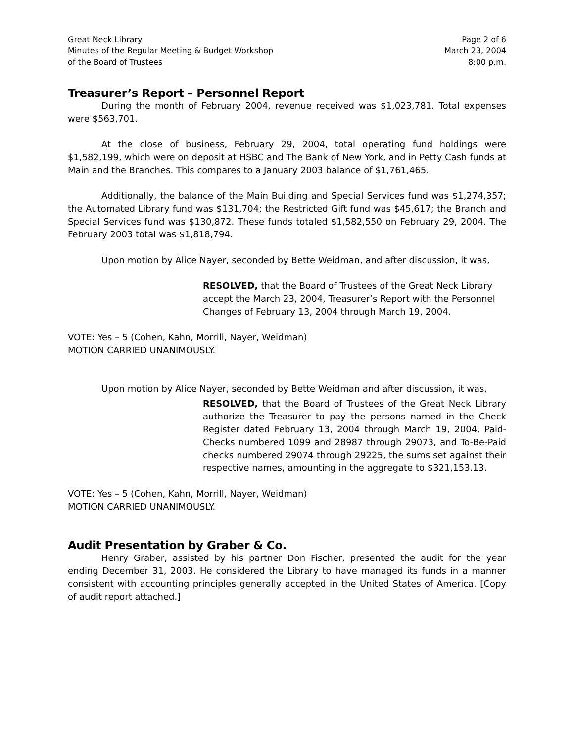Great Neck Library
Minutes of the Regular Meeting & Budget Workshop
of the Board of Trustees
Page 2 of 6
March 23, 2004
8:00 p.m.
Treasurer’s Report – Personnel Report
During the month of February 2004, revenue received was $1,023,781. Total expenses were $563,701.
At the close of business, February 29, 2004, total operating fund holdings were $1,582,199, which were on deposit at HSBC and The Bank of New York, and in Petty Cash funds at Main and the Branches. This compares to a January 2003 balance of $1,761,465.
Additionally, the balance of the Main Building and Special Services fund was $1,274,357; the Automated Library fund was $131,704; the Restricted Gift fund was $45,617; the Branch and Special Services fund was $130,872. These funds totaled $1,582,550 on February 29, 2004. The February 2003 total was $1,818,794.
Upon motion by Alice Nayer, seconded by Bette Weidman, and after discussion, it was,
RESOLVED, that the Board of Trustees of the Great Neck Library accept the March 23, 2004, Treasurer’s Report with the Personnel Changes of February 13, 2004 through March 19, 2004.
VOTE: Yes – 5 (Cohen, Kahn, Morrill, Nayer, Weidman)
MOTION CARRIED UNANIMOUSLY.
Upon motion by Alice Nayer, seconded by Bette Weidman and after discussion, it was,
RESOLVED, that the Board of Trustees of the Great Neck Library authorize the Treasurer to pay the persons named in the Check Register dated February 13, 2004 through March 19, 2004, Paid-Checks numbered 1099 and 28987 through 29073, and To-Be-Paid checks numbered 29074 through 29225, the sums set against their respective names, amounting in the aggregate to $321,153.13.
VOTE: Yes – 5 (Cohen, Kahn, Morrill, Nayer, Weidman)
MOTION CARRIED UNANIMOUSLY.
Audit Presentation by Graber & Co.
Henry Graber, assisted by his partner Don Fischer, presented the audit for the year ending December 31, 2003. He considered the Library to have managed its funds in a manner consistent with accounting principles generally accepted in the United States of America. [Copy of audit report attached.]